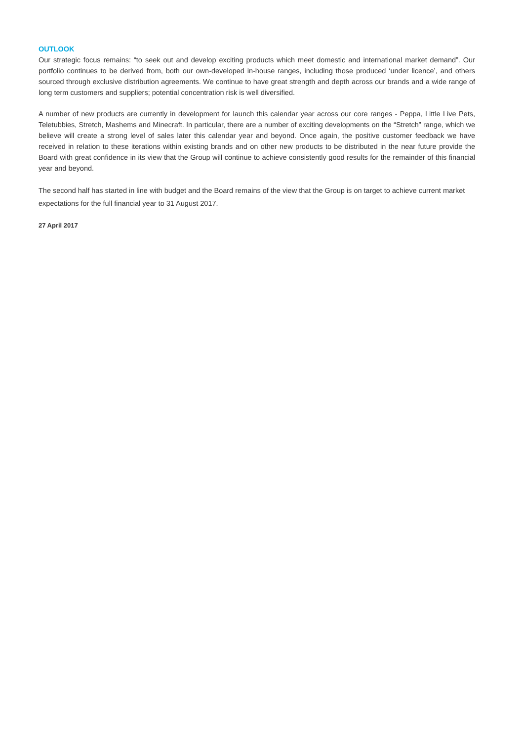OUTLOOK
Our strategic focus remains: “to seek out and develop exciting products which meet domestic and international market demand”. Our portfolio continues to be derived from, both our own-developed in-house ranges, including those produced ‘under licence’, and others sourced through exclusive distribution agreements. We continue to have great strength and depth across our brands and a wide range of long term customers and suppliers; potential concentration risk is well diversified.
A number of new products are currently in development for launch this calendar year across our core ranges - Peppa, Little Live Pets, Teletubbies, Stretch, Mashems and Minecraft. In particular, there are a number of exciting developments on the “Stretch” range, which we believe will create a strong level of sales later this calendar year and beyond. Once again, the positive customer feedback we have received in relation to these iterations within existing brands and on other new products to be distributed in the near future provide the Board with great confidence in its view that the Group will continue to achieve consistently good results for the remainder of this financial year and beyond.
The second half has started in line with budget and the Board remains of the view that the Group is on target to achieve current market expectations for the full financial year to 31 August 2017.
27 April 2017